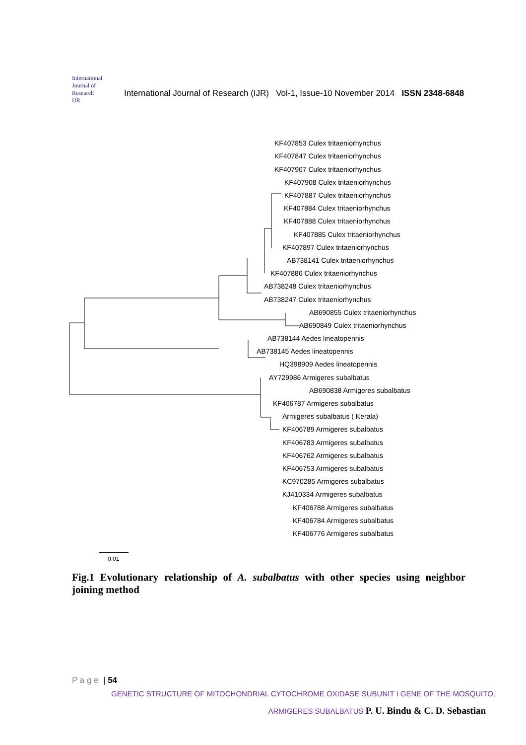International Journal of Research
IJR
International Journal of Research (IJR) Vol-1, Issue-10 November 2014 ISSN 2348-6848
KF407853 Culex tritaeniorhynchus
KF407847 Culex tritaeniorhynchus
KF407907 Culex tritaeniorhynchus
KF407908 Culex tritaeniorhynchus
KF407887 Culex tritaeniorhynchus
KF407884 Culex tritaeniorhynchus
KF407888 Culex tritaeniorhynchus
KF407885 Culex tritaeniorhynchus
KF407897 Culex tritaeniorhynchus
AB738141 Culex tritaeniorhynchus
KF407886 Culex tritaeniorhynchus
AB738248 Culex tritaeniorhynchus
AB738247 Culex tritaeniorhynchus
AB690855 Culex tritaeniorhynchus
AB690849 Culex tritaeniorhynchus
AB738144 Aedes lineatopennis
AB738145 Aedes lineatopennis
HQ398909 Aedes lineatopennis
AY729986 Armigeres subalbatus
AB690838 Armigeres subalbatus
KF406787 Armigeres subalbatus
Armigeres subalbatus ( Kerala)
KF406789 Armigeres subalbatus
KF406783 Armigeres subalbatus
KF406762 Armigeres subalbatus
KF406753 Armigeres subalbatus
KC970285 Armigeres subalbatus
KJ410334 Armigeres subalbatus
KF406788 Armigeres subalbatus
KF406784 Armigeres subalbatus
KF406776 Armigeres subalbatus
0.01
Fig.1 Evolutionary relationship of A. subalbatus with other species using neighbor joining method
P a g e | 54
GENETIC STRUCTURE OF MITOCHONDRIAL CYTOCHROME OXIDASE SUBUNIT I GENE OF THE MOSQUITO,
ARMIGERES SUBALBATUS P. U. Bindu & C. D. Sebastian